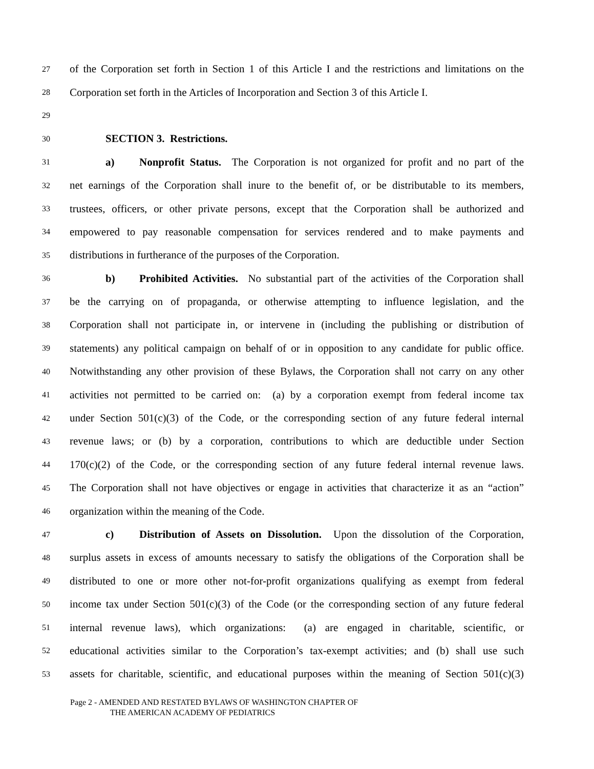27 of the Corporation set forth in Section 1 of this Article I and the restrictions and limitations on the
28 Corporation set forth in the Articles of Incorporation and Section 3 of this Article I.
29
30 SECTION 3. Restrictions.
31 a) Nonprofit Status. The Corporation is not organized for profit and no part of the
32 net earnings of the Corporation shall inure to the benefit of, or be distributable to its members,
33 trustees, officers, or other private persons, except that the Corporation shall be authorized and
34 empowered to pay reasonable compensation for services rendered and to make payments and
35 distributions in furtherance of the purposes of the Corporation.
36 b) Prohibited Activities. No substantial part of the activities of the Corporation shall
37 be the carrying on of propaganda, or otherwise attempting to influence legislation, and the
38 Corporation shall not participate in, or intervene in (including the publishing or distribution of
39 statements) any political campaign on behalf of or in opposition to any candidate for public office.
40 Notwithstanding any other provision of these Bylaws, the Corporation shall not carry on any other
41 activities not permitted to be carried on: (a) by a corporation exempt from federal income tax
42 under Section 501(c)(3) of the Code, or the corresponding section of any future federal internal
43 revenue laws; or (b) by a corporation, contributions to which are deductible under Section
44 170(c)(2) of the Code, or the corresponding section of any future federal internal revenue laws.
45 The Corporation shall not have objectives or engage in activities that characterize it as an “action”
46 organization within the meaning of the Code.
47 c) Distribution of Assets on Dissolution. Upon the dissolution of the Corporation,
48 surplus assets in excess of amounts necessary to satisfy the obligations of the Corporation shall be
49 distributed to one or more other not-for-profit organizations qualifying as exempt from federal
50 income tax under Section 501(c)(3) of the Code (or the corresponding section of any future federal
51 internal revenue laws), which organizations: (a) are engaged in charitable, scientific, or
52 educational activities similar to the Corporation’s tax-exempt activities; and (b) shall use such
53 assets for charitable, scientific, and educational purposes within the meaning of Section 501(c)(3)
Page 2 - AMENDED AND RESTATED BYLAWS OF WASHINGTON CHAPTER OF
THE AMERICAN ACADEMY OF PEDIATRICS